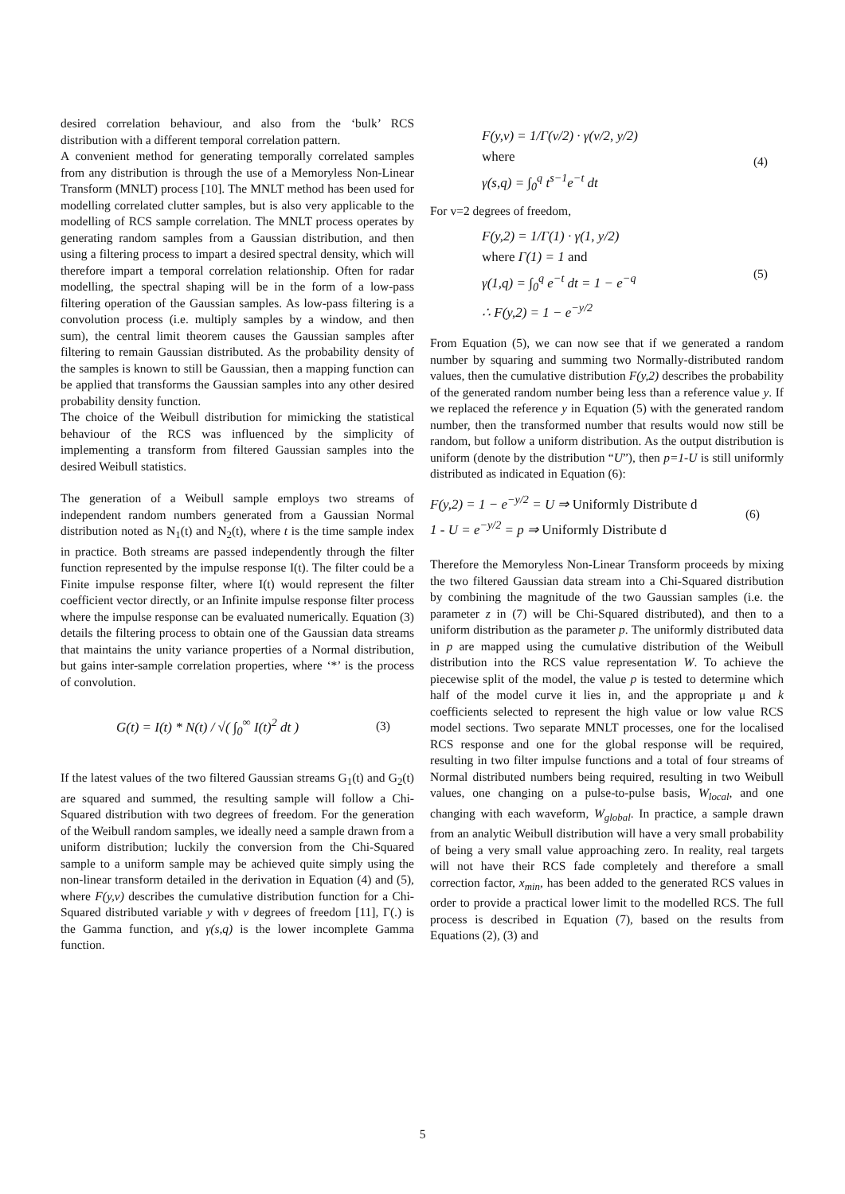desired correlation behaviour, and also from the ‘bulk’ RCS distribution with a different temporal correlation pattern.
A convenient method for generating temporally correlated samples from any distribution is through the use of a Memoryless Non-Linear Transform (MNLT) process [10]. The MNLT method has been used for modelling correlated clutter samples, but is also very applicable to the modelling of RCS sample correlation. The MNLT process operates by generating random samples from a Gaussian distribution, and then using a filtering process to impart a desired spectral density, which will therefore impart a temporal correlation relationship. Often for radar modelling, the spectral shaping will be in the form of a low-pass filtering operation of the Gaussian samples. As low-pass filtering is a convolution process (i.e. multiply samples by a window, and then sum), the central limit theorem causes the Gaussian samples after filtering to remain Gaussian distributed. As the probability density of the samples is known to still be Gaussian, then a mapping function can be applied that transforms the Gaussian samples into any other desired probability density function.
The choice of the Weibull distribution for mimicking the statistical behaviour of the RCS was influenced by the simplicity of implementing a transform from filtered Gaussian samples into the desired Weibull statistics.
The generation of a Weibull sample employs two streams of independent random numbers generated from a Gaussian Normal distribution noted as N<sub>1</sub>(t) and N<sub>2</sub>(t), where t is the time sample index in practice. Both streams are passed independently through the filter function represented by the impulse response I(t). The filter could be a Finite impulse response filter, where I(t) would represent the filter coefficient vector directly, or an Infinite impulse response filter process where the impulse response can be evaluated numerically. Equation (3) details the filtering process to obtain one of the Gaussian data streams that maintains the unity variance properties of a Normal distribution, but gains inter-sample correlation properties, where ‘*’ is the process of convolution.
G(t) = I(t) * N(t) / √( ∫<sub>0</sub><sup>∞</sup> I(t)<sup>2</sup> dt ) (3)
If the latest values of the two filtered Gaussian streams G<sub>1</sub>(t) and G<sub>2</sub>(t) are squared and summed, the resulting sample will follow a Chi-Squared distribution with two degrees of freedom. For the generation of the Weibull random samples, we ideally need a sample drawn from a uniform distribution; luckily the conversion from the Chi-Squared sample to a uniform sample may be achieved quite simply using the non-linear transform detailed in the derivation in Equation (4) and (5), where F(y,v) describes the cumulative distribution function for a Chi-Squared distributed variable y with v degrees of freedom [11], Γ(.) is the Gamma function, and γ(s,q) is the lower incomplete Gamma function.
F(y,v) = 1/Γ(v/2) · γ(v/2, y/2)
where
γ(s,q) = ∫<sub>0</sub><sup>q</sup> t<sup>s−1</sup>e<sup>−t</sup> dt (4)
For v=2 degrees of freedom,
F(y,2) = 1/Γ(1) · γ(1, y/2)
where Γ(1) = 1 and
γ(1,q) = ∫<sub>0</sub><sup>q</sup> e<sup>−t</sup> dt = 1 − e<sup>−q</sup>
∴ F(y,2) = 1 − e<sup>−y/2</sup> (5)
From Equation (5), we can now see that if we generated a random number by squaring and summing two Normally-distributed random values, then the cumulative distribution F(y,2) describes the probability of the generated random number being less than a reference value y. If we replaced the reference y in Equation (5) with the generated random number, then the transformed number that results would now still be random, but follow a uniform distribution. As the output distribution is uniform (denote by the distribution “U”), then p=1-U is still uniformly distributed as indicated in Equation (6):
F(y,2) = 1 − e<sup>−y/2</sup> = U ⇒ Uniformly Distribute d
1 - U = e<sup>−y/2</sup> = p ⇒ Uniformly Distribute d (6)
Therefore the Memoryless Non-Linear Transform proceeds by mixing the two filtered Gaussian data stream into a Chi-Squared distribution by combining the magnitude of the two Gaussian samples (i.e. the parameter z in (7) will be Chi-Squared distributed), and then to a uniform distribution as the parameter p. The uniformly distributed data in p are mapped using the cumulative distribution of the Weibull distribution into the RCS value representation W. To achieve the piecewise split of the model, the value p is tested to determine which half of the model curve it lies in, and the appropriate μ and k coefficients selected to represent the high value or low value RCS model sections. Two separate MNLT processes, one for the localised RCS response and one for the global response will be required, resulting in two filter impulse functions and a total of four streams of Normal distributed numbers being required, resulting in two Weibull values, one changing on a pulse-to-pulse basis, W<sub>local</sub>, and one changing with each waveform, W<sub>global</sub>. In practice, a sample drawn from an analytic Weibull distribution will have a very small probability of being a very small value approaching zero. In reality, real targets will not have their RCS fade completely and therefore a small correction factor, x<sub>min</sub>, has been added to the generated RCS values in order to provide a practical lower limit to the modelled RCS. The full process is described in Equation (7), based on the results from Equations (2), (3) and
5